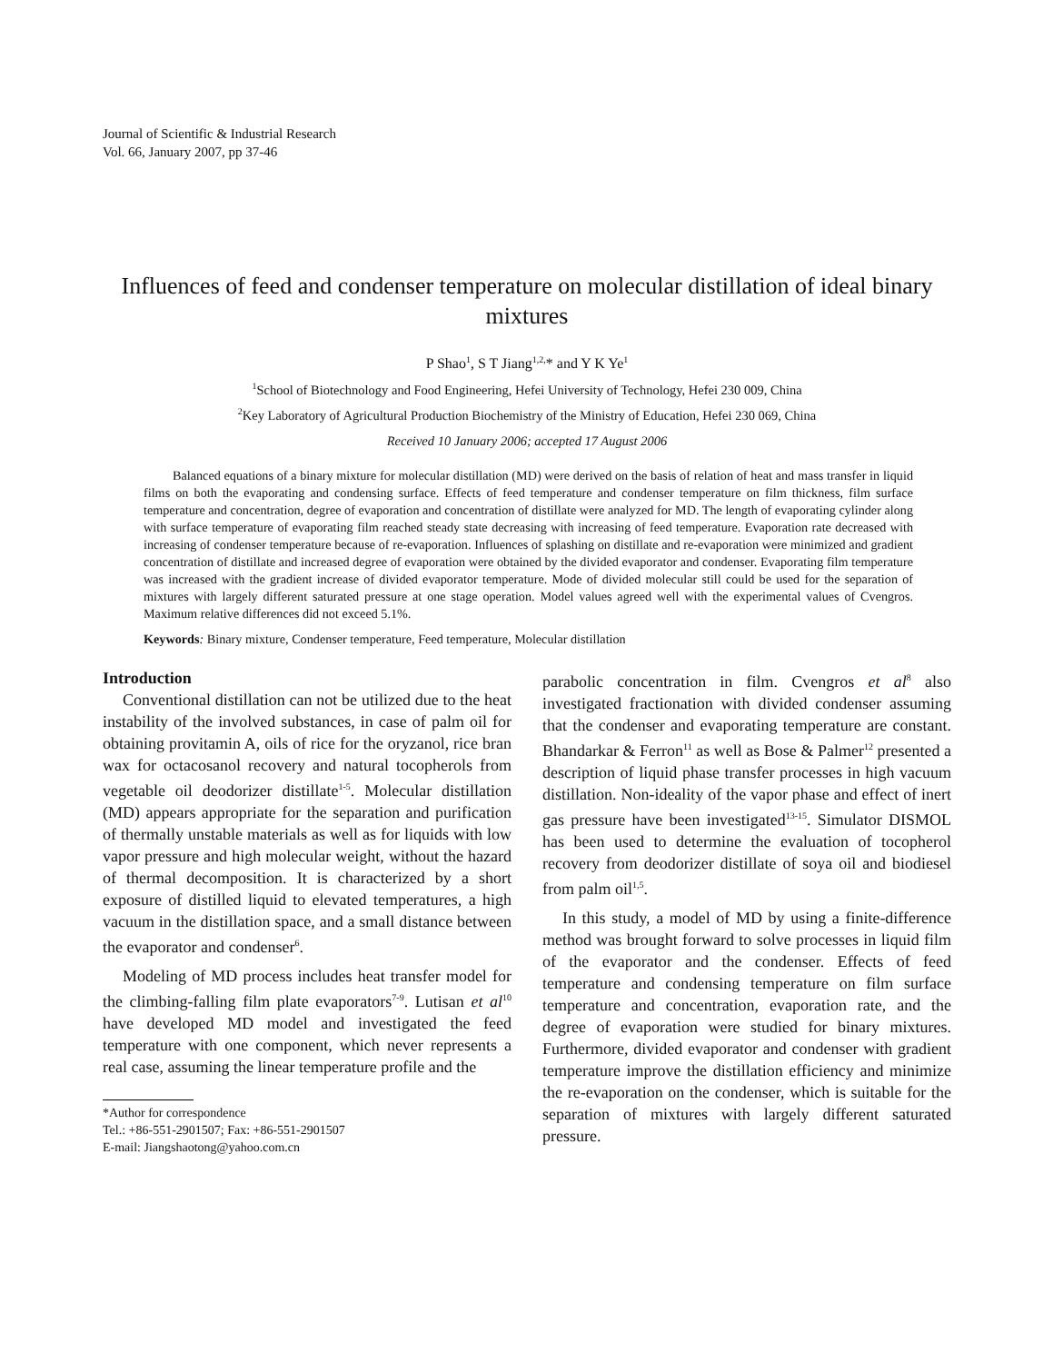Journal of Scientific & Industrial Research
Vol. 66, January 2007, pp 37-46
Influences of feed and condenser temperature on molecular distillation of ideal binary mixtures
P Shao<sup>1</sup>, S T Jiang<sup>1,2,</sup>* and Y K Ye<sup>1</sup>
<sup>1</sup> School of Biotechnology and Food Engineering, Hefei University of Technology, Hefei 230 009, China
<sup>2</sup> Key Laboratory of Agricultural Production Biochemistry of the Ministry of Education, Hefei 230 069, China
Received 10 January 2006; accepted 17 August 2006
Balanced equations of a binary mixture for molecular distillation (MD) were derived on the basis of relation of heat and mass transfer in liquid films on both the evaporating and condensing surface. Effects of feed temperature and condenser temperature on film thickness, film surface temperature and concentration, degree of evaporation and concentration of distillate were analyzed for MD. The length of evaporating cylinder along with surface temperature of evaporating film reached steady state decreasing with increasing of feed temperature. Evaporation rate decreased with increasing of condenser temperature because of re-evaporation. Influences of splashing on distillate and re-evaporation were minimized and gradient concentration of distillate and increased degree of evaporation were obtained by the divided evaporator and condenser. Evaporating film temperature was increased with the gradient increase of divided evaporator temperature. Mode of divided molecular still could be used for the separation of mixtures with largely different saturated pressure at one stage operation. Model values agreed well with the experimental values of Cvengros. Maximum relative differences did not exceed 5.1%.
Keywords: Binary mixture, Condenser temperature, Feed temperature, Molecular distillation
Introduction
Conventional distillation can not be utilized due to the heat instability of the involved substances, in case of palm oil for obtaining provitamin A, oils of rice for the oryzanol, rice bran wax for octacosanol recovery and natural tocopherols from vegetable oil deodorizer distillate<sup>1-5</sup>. Molecular distillation (MD) appears appropriate for the separation and purification of thermally unstable materials as well as for liquids with low vapor pressure and high molecular weight, without the hazard of thermal decomposition. It is characterized by a short exposure of distilled liquid to elevated temperatures, a high vacuum in the distillation space, and a small distance between the evaporator and condenser<sup>6</sup>.
Modeling of MD process includes heat transfer model for the climbing-falling film plate evaporators<sup>7-9</sup>. Lutisan et al<sup>10</sup> have developed MD model and investigated the feed temperature with one component, which never represents a real case, assuming the linear temperature profile and the
*Author for correspondence
Tel.: +86-551-2901507; Fax: +86-551-2901507
E-mail: Jiangshaotong@yahoo.com.cn
parabolic concentration in film. Cvengros et al<sup>8</sup> also investigated fractionation with divided condenser assuming that the condenser and evaporating temperature are constant. Bhandarkar & Ferron<sup>11</sup> as well as Bose & Palmer<sup>12</sup> presented a description of liquid phase transfer processes in high vacuum distillation. Non-ideality of the vapor phase and effect of inert gas pressure have been investigated<sup>13-15</sup>. Simulator DISMOL has been used to determine the evaluation of tocopherol recovery from deodorizer distillate of soya oil and biodiesel from palm oil<sup>1,5</sup>.
In this study, a model of MD by using a finite-difference method was brought forward to solve processes in liquid film of the evaporator and the condenser. Effects of feed temperature and condensing temperature on film surface temperature and concentration, evaporation rate, and the degree of evaporation were studied for binary mixtures. Furthermore, divided evaporator and condenser with gradient temperature improve the distillation efficiency and minimize the re-evaporation on the condenser, which is suitable for the separation of mixtures with largely different saturated pressure.